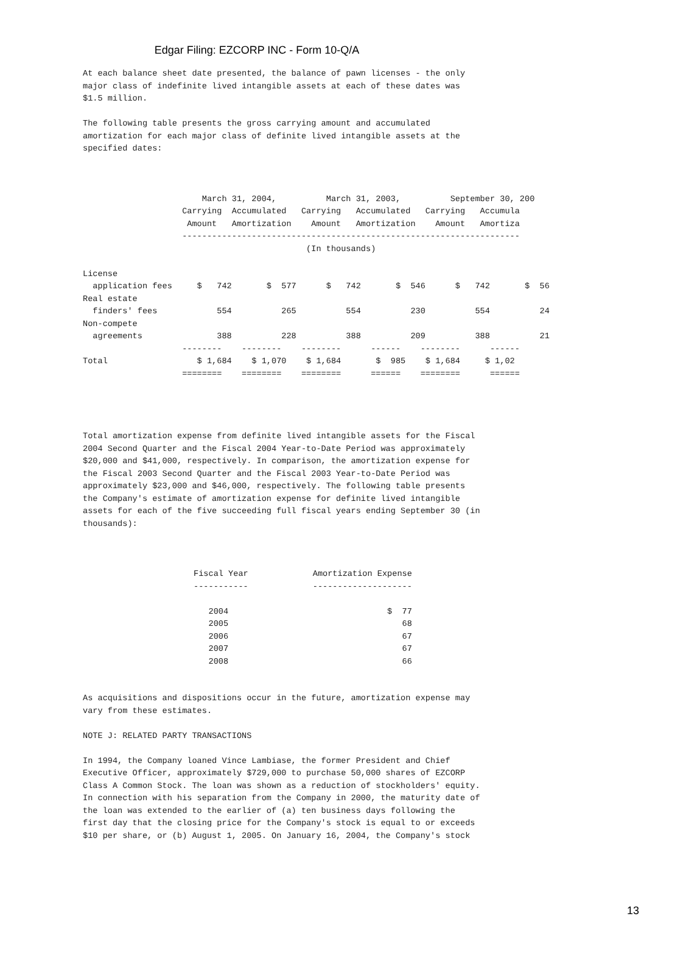Edgar Filing: EZCORP INC - Form 10-Q/A
At each balance sheet date presented, the balance of pawn licenses - the only
major class of indefinite lived intangible assets at each of these dates was
$1.5 million.

The following table presents the gross carrying amount and accumulated
amortization for each major class of definite lived intangible assets at the
specified dates:
                        March 31, 2004,          March 31, 2003,          September 30, 200
                    Carrying  Accumulated   Carrying   Accumulated   Carrying   Accumula
                     Amount   Amortization    Amount   Amortization    Amount   Amortiza
                    --------------------------------------------------------------------
                                             (In thousands)

License
  application fees     $   742       $  577      $   742       $  546      $   742       $  56
Real estate
  finders' fees            554          265          554          230          554          24
Non-compete
  agreements               388          228          388          209          388          21
                    --------    --------    --------      ------    --------      ------
Total                  $ 1,684    $ 1,070    $ 1,684       $  985    $ 1,684     $ 1,02
                    ========    ========    ========      ======    ========      ======
Total amortization expense from definite lived intangible assets for the Fiscal
2004 Second Quarter and the Fiscal 2004 Year-to-Date Period was approximately
$20,000 and $41,000, respectively. In comparison, the amortization expense for
the Fiscal 2003 Second Quarter and the Fiscal 2003 Year-to-Date Period was
approximately $23,000 and $46,000, respectively. The following table presents
the Company's estimate of amortization expense for definite lived intangible
assets for each of the five succeeding full fiscal years ending September 30 (in
thousands):
| Fiscal Year | Amortization Expense |
| --- | --- |
| ----------- | -------------------- |
| 2004 | $ 77 |
| 2005 | 68 |
| 2006 | 67 |
| 2007 | 67 |
| 2008 | 66 |
As acquisitions and dispositions occur in the future, amortization expense may
vary from these estimates.

NOTE J: RELATED PARTY TRANSACTIONS

In 1994, the Company loaned Vince Lambiase, the former President and Chief
Executive Officer, approximately $729,000 to purchase 50,000 shares of EZCORP
Class A Common Stock. The loan was shown as a reduction of stockholders' equity.
In connection with his separation from the Company in 2000, the maturity date of
the loan was extended to the earlier of (a) ten business days following the
first day that the closing price for the Company's stock is equal to or exceeds
$10 per share, or (b) August 1, 2005. On January 16, 2004, the Company's stock
13